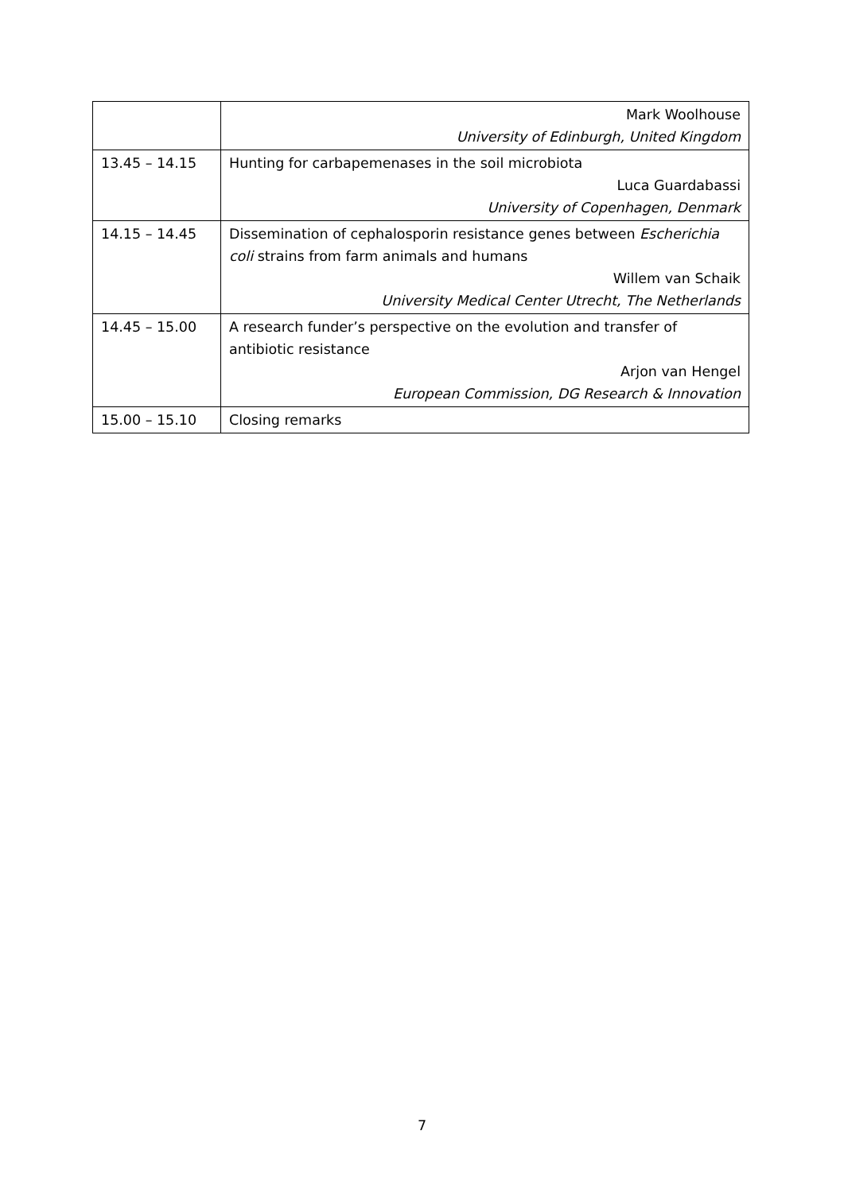| | Mark Woolhouse University of Edinburgh, United Kingdom |
| 13.45 – 14.15 | Hunting for carbapemenases in the soil microbiota Luca Guardabassi University of Copenhagen, Denmark |
| 14.15 – 14.45 | Dissemination of cephalosporin resistance genes between Escherichia coli strains from farm animals and humans Willem van Schaik University Medical Center Utrecht, The Netherlands |
| 14.45 – 15.00 | A research funder’s perspective on the evolution and transfer of antibiotic resistance Arjon van Hengel European Commission, DG Research & Innovation |
| 15.00 – 15.10 | Closing remarks |
7